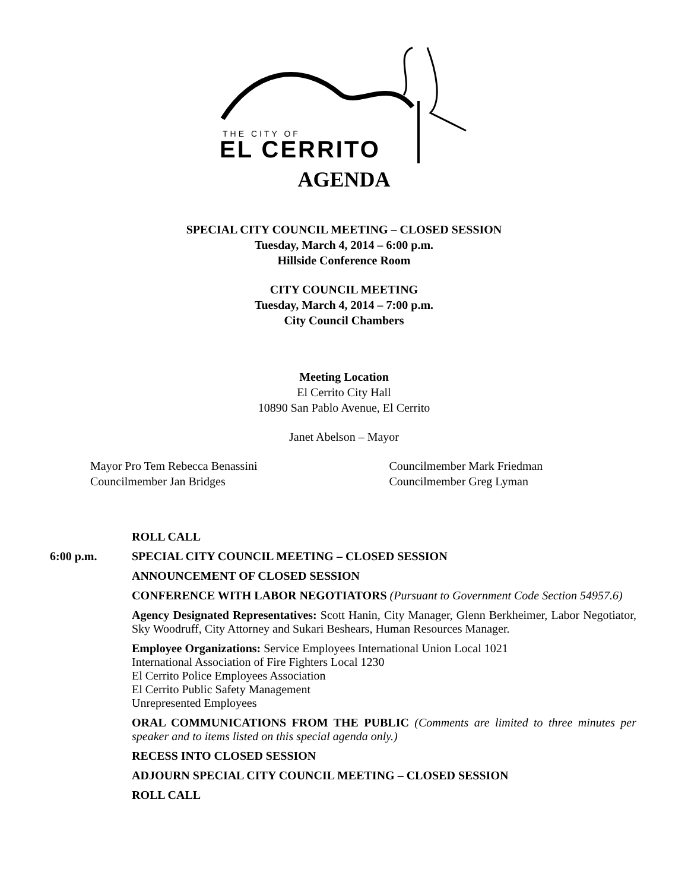THE CITY OF
EL CERRITO
AGENDA
SPECIAL CITY COUNCIL MEETING – CLOSED SESSION
Tuesday, March 4, 2014 – 6:00 p.m.
Hillside Conference Room
CITY COUNCIL MEETING
Tuesday, March 4, 2014 – 7:00 p.m.
City Council Chambers
Meeting Location
El Cerrito City Hall
10890 San Pablo Avenue, El Cerrito
Janet Abelson – Mayor
Mayor Pro Tem Rebecca Benassini
Councilmember Jan Bridges
Councilmember Mark Friedman
Councilmember Greg Lyman
ROLL CALL
6:00 p.m. SPECIAL CITY COUNCIL MEETING – CLOSED SESSION
ANNOUNCEMENT OF CLOSED SESSION
CONFERENCE WITH LABOR NEGOTIATORS (Pursuant to Government Code Section 54957.6)
Agency Designated Representatives: Scott Hanin, City Manager, Glenn Berkheimer, Labor Negotiator, Sky Woodruff, City Attorney and Sukari Beshears, Human Resources Manager.
Employee Organizations: Service Employees International Union Local 1021
International Association of Fire Fighters Local 1230
El Cerrito Police Employees Association
El Cerrito Public Safety Management
Unrepresented Employees
ORAL COMMUNICATIONS FROM THE PUBLIC (Comments are limited to three minutes per speaker and to items listed on this special agenda only.)
RECESS INTO CLOSED SESSION
ADJOURN SPECIAL CITY COUNCIL MEETING – CLOSED SESSION
ROLL CALL